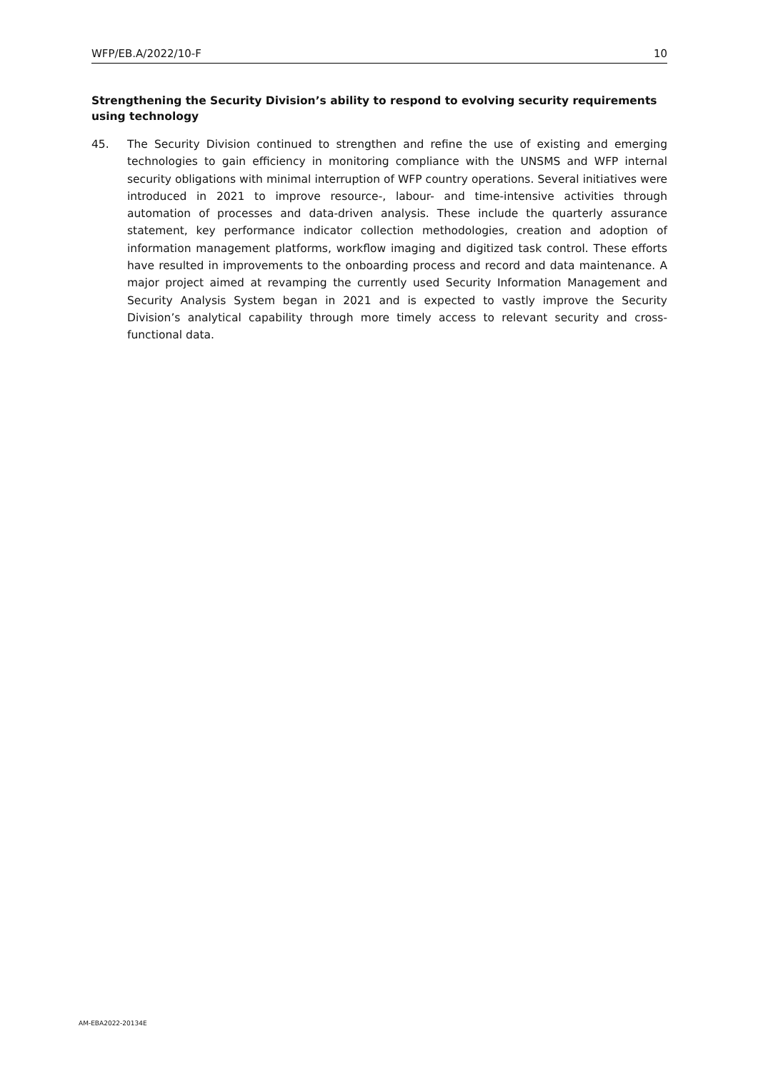WFP/EB.A/2022/10-F 10
Strengthening the Security Division’s ability to respond to evolving security requirements using technology
45. The Security Division continued to strengthen and refine the use of existing and emerging technologies to gain efficiency in monitoring compliance with the UNSMS and WFP internal security obligations with minimal interruption of WFP country operations. Several initiatives were introduced in 2021 to improve resource-, labour- and time-intensive activities through automation of processes and data-driven analysis. These include the quarterly assurance statement, key performance indicator collection methodologies, creation and adoption of information management platforms, workflow imaging and digitized task control. These efforts have resulted in improvements to the onboarding process and record and data maintenance. A major project aimed at revamping the currently used Security Information Management and Security Analysis System began in 2021 and is expected to vastly improve the Security Division’s analytical capability through more timely access to relevant security and cross-functional data.
AM-EBA2022-20134E